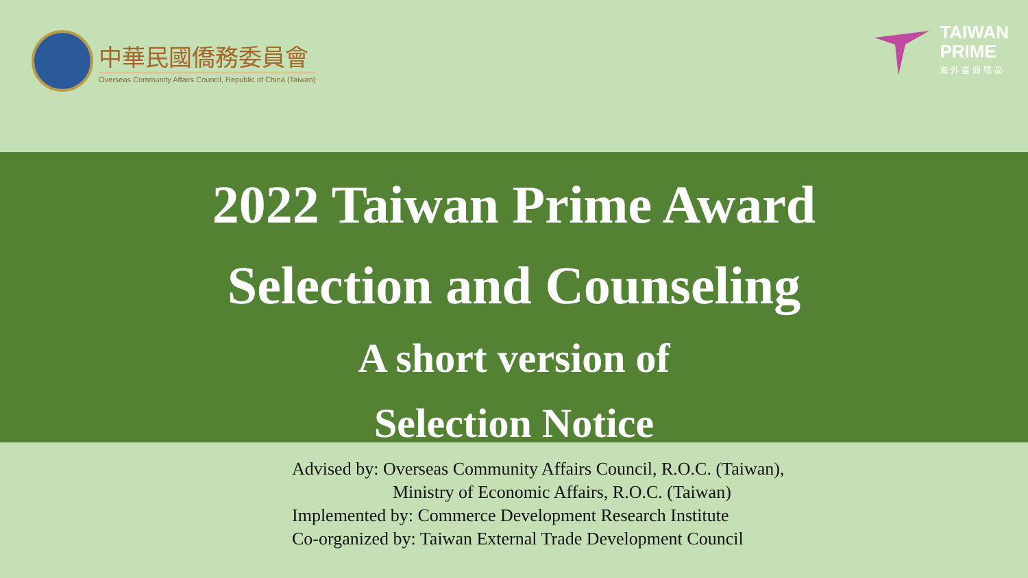中華民國僑務委員會
Overseas Community Affairs Council, Republic of China (Taiwan)
TAIWAN
PRIME
海外臺商精品
2022 Taiwan Prime Award
Selection and Counseling
A short version of
Selection Notice
Advised by: Overseas Community Affairs Council, R.O.C. (Taiwan),
Ministry of Economic Affairs, R.O.C. (Taiwan)
Implemented by: Commerce Development Research Institute
Co-organized by: Taiwan External Trade Development Council